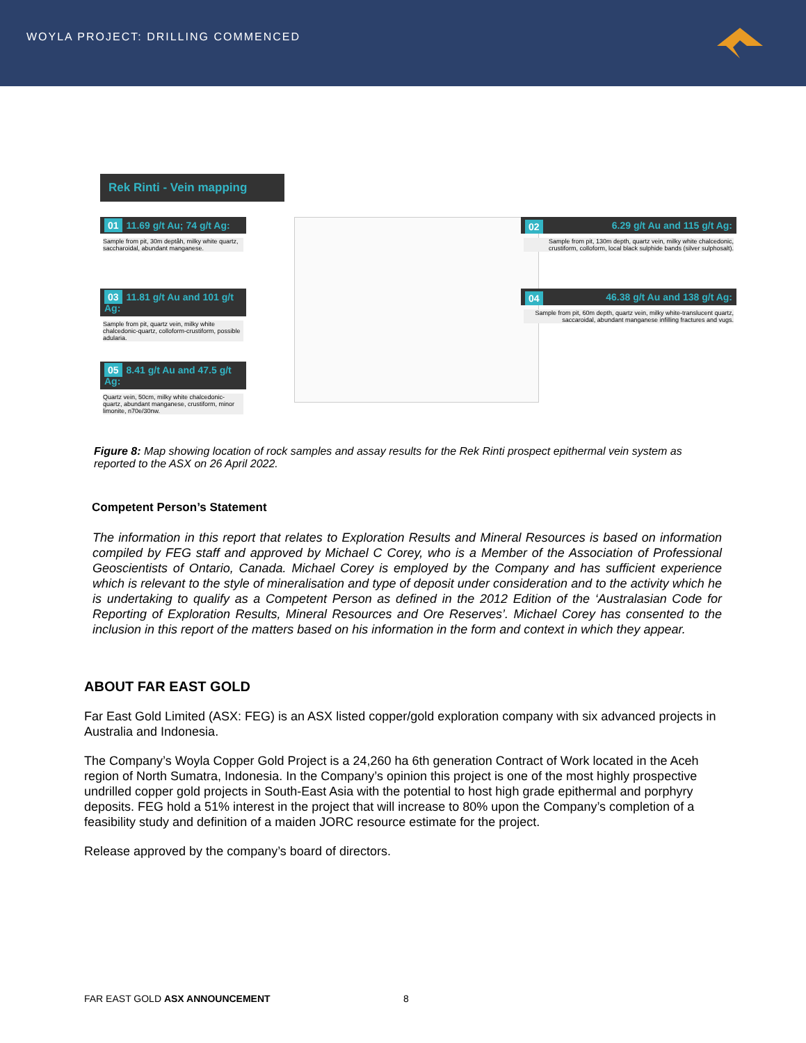WOYLA PROJECT: DRILLING COMMENCED
Rek Rinti - Vein mapping
01 11.69 g/t Au; 74 g/t Ag:
Sample from pit, 30m deptåh, milky white quartz, saccharoidal, abundant manganese.
03 11.81 g/t Au and 101 g/t Ag:
Sample from pit, quartz vein, milky white chalcedonic-quartz, colloform-crustiform, possible adularia.
05 8.41 g/t Au and 47.5 g/t Ag:
Quartz vein, 50cm, milky white chalcedonic-quartz, abundant manganese, crustiform, minor limonite, n70e/30nw.
02 6.29 g/t Au and 115 g/t Ag:
Sample from pit, 130m depth, quartz vein, milky white chalcedonic, crustiform, colloform, local black sulphide bands (silver sulphosalt).
04 46.38 g/t Au and 138 g/t Ag:
Sample from pit, 60m depth, quartz vein, milky white-translucent quartz, saccaroidal, abundant manganese infilling fractures and vugs.
Figure 8: Map showing location of rock samples and assay results for the Rek Rinti prospect epithermal vein system as reported to the ASX on 26 April 2022.
Competent Person’s Statement
The information in this report that relates to Exploration Results and Mineral Resources is based on information compiled by FEG staff and approved by Michael C Corey, who is a Member of the Association of Professional Geoscientists of Ontario, Canada. Michael Corey is employed by the Company and has sufficient experience which is relevant to the style of mineralisation and type of deposit under consideration and to the activity which he is undertaking to qualify as a Competent Person as defined in the 2012 Edition of the ‘Australasian Code for Reporting of Exploration Results, Mineral Resources and Ore Reserves’. Michael Corey has consented to the inclusion in this report of the matters based on his information in the form and context in which they appear.
ABOUT FAR EAST GOLD
Far East Gold Limited (ASX: FEG) is an ASX listed copper/gold exploration company with six advanced projects in Australia and Indonesia.
The Company’s Woyla Copper Gold Project is a 24,260 ha 6th generation Contract of Work located in the Aceh region of North Sumatra, Indonesia. In the Company’s opinion this project is one of the most highly prospective undrilled copper gold projects in South-East Asia with the potential to host high grade epithermal and porphyry deposits. FEG hold a 51% interest in the project that will increase to 80% upon the Company’s completion of a feasibility study and definition of a maiden JORC resource estimate for the project.
Release approved by the company’s board of directors.
FAR EAST GOLD ASX ANNOUNCEMENT 8